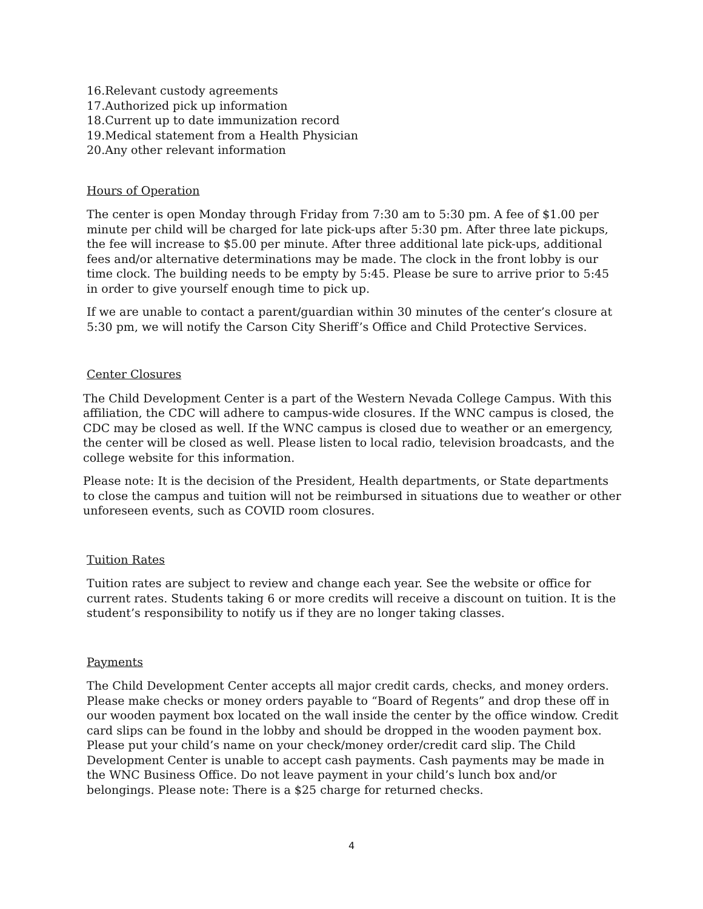16.Relevant custody agreements
17.Authorized pick up information
18.Current up to date immunization record
19.Medical statement from a Health Physician
20.Any other relevant information
Hours of Operation
The center is open Monday through Friday from 7:30 am to 5:30 pm. A fee of $1.00 per minute per child will be charged for late pick-ups after 5:30 pm. After three late pickups, the fee will increase to $5.00 per minute. After three additional late pick-ups, additional fees and/or alternative determinations may be made. The clock in the front lobby is our time clock. The building needs to be empty by 5:45. Please be sure to arrive prior to 5:45 in order to give yourself enough time to pick up.
If we are unable to contact a parent/guardian within 30 minutes of the center’s closure at 5:30 pm, we will notify the Carson City Sheriff’s Office and Child Protective Services.
Center Closures
The Child Development Center is a part of the Western Nevada College Campus. With this affiliation, the CDC will adhere to campus-wide closures. If the WNC campus is closed, the CDC may be closed as well. If the WNC campus is closed due to weather or an emergency, the center will be closed as well. Please listen to local radio, television broadcasts, and the college website for this information.
Please note: It is the decision of the President, Health departments, or State departments to close the campus and tuition will not be reimbursed in situations due to weather or other unforeseen events, such as COVID room closures.
Tuition Rates
Tuition rates are subject to review and change each year. See the website or office for current rates. Students taking 6 or more credits will receive a discount on tuition. It is the student’s responsibility to notify us if they are no longer taking classes.
Payments
The Child Development Center accepts all major credit cards, checks, and money orders. Please make checks or money orders payable to “Board of Regents” and drop these off in our wooden payment box located on the wall inside the center by the office window. Credit card slips can be found in the lobby and should be dropped in the wooden payment box. Please put your child’s name on your check/money order/credit card slip. The Child Development Center is unable to accept cash payments. Cash payments may be made in the WNC Business Office. Do not leave payment in your child’s lunch box and/or belongings. Please note: There is a $25 charge for returned checks.
4